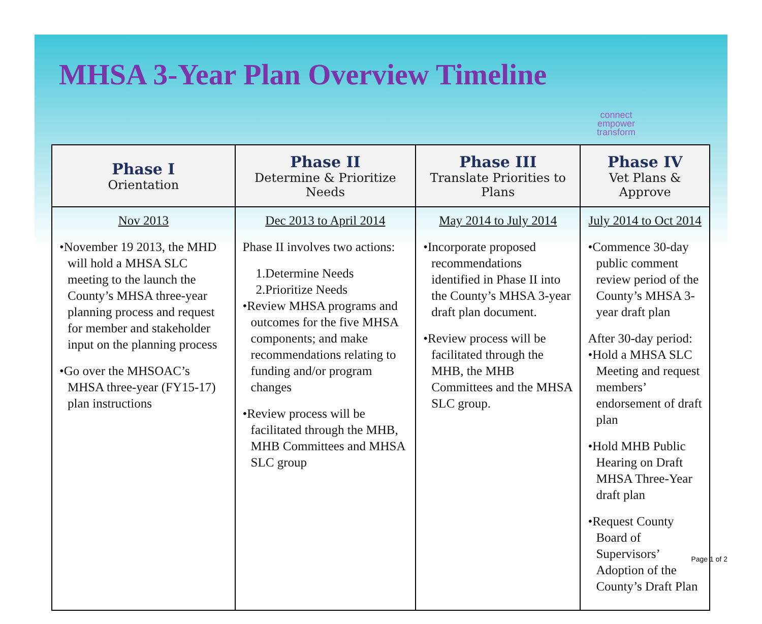MHSA 3-Year Plan Overview Timeline
connect
empower
transform
| Phase I Orientation | Phase II Determine & Prioritize Needs | Phase III Translate Priorities to Plans | Phase IV Vet Plans & Approve |
| --- | --- | --- | --- |
| Nov 2013 •November 19 2013, the MHD will hold a MHSA SLC meeting to the launch the County’s MHSA three-year planning process and request for member and stakeholder input on the planning process •Go over the MHSOAC’s MHSA three-year (FY15-17) plan instructions | Dec 2013 to April 2014 Phase II involves two actions: 1.Determine Needs 2.Prioritize Needs •Review MHSA programs and outcomes for the five MHSA components; and make recommendations relating to funding and/or program changes •Review process will be facilitated through the MHB, MHB Committees and MHSA SLC group | May 2014 to July 2014 •Incorporate proposed recommendations identified in Phase II into the County’s MHSA 3-year draft plan document. •Review process will be facilitated through the MHB, the MHB Committees and the MHSA SLC group. | July 2014 to Oct 2014 •Commence 30-day public comment review period of the County’s MHSA 3-year draft plan After 30-day period: •Hold a MHSA SLC Meeting and request members’ endorsement of draft plan •Hold MHB Public Hearing on Draft MHSA Three-Year draft plan •Request County Board of Supervisors’ Adoption of the County’s Draft Plan |
Page 1 of 2